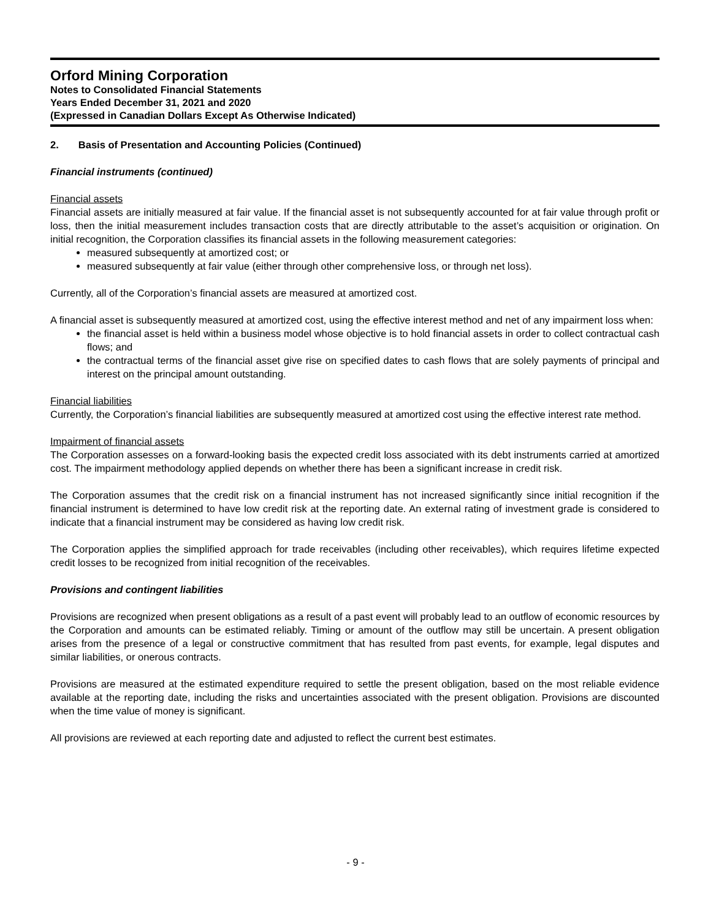Orford Mining Corporation
Notes to Consolidated Financial Statements
Years Ended December 31, 2021 and 2020
(Expressed in Canadian Dollars Except As Otherwise Indicated)
2. Basis of Presentation and Accounting Policies (Continued)
Financial instruments (continued)
Financial assets
Financial assets are initially measured at fair value. If the financial asset is not subsequently accounted for at fair value through profit or loss, then the initial measurement includes transaction costs that are directly attributable to the asset’s acquisition or origination. On initial recognition, the Corporation classifies its financial assets in the following measurement categories:
measured subsequently at amortized cost; or
measured subsequently at fair value (either through other comprehensive loss, or through net loss).
Currently, all of the Corporation’s financial assets are measured at amortized cost.
A financial asset is subsequently measured at amortized cost, using the effective interest method and net of any impairment loss when:
the financial asset is held within a business model whose objective is to hold financial assets in order to collect contractual cash flows; and
the contractual terms of the financial asset give rise on specified dates to cash flows that are solely payments of principal and interest on the principal amount outstanding.
Financial liabilities
Currently, the Corporation’s financial liabilities are subsequently measured at amortized cost using the effective interest rate method.
Impairment of financial assets
The Corporation assesses on a forward-looking basis the expected credit loss associated with its debt instruments carried at amortized cost. The impairment methodology applied depends on whether there has been a significant increase in credit risk.
The Corporation assumes that the credit risk on a financial instrument has not increased significantly since initial recognition if the financial instrument is determined to have low credit risk at the reporting date. An external rating of investment grade is considered to indicate that a financial instrument may be considered as having low credit risk.
The Corporation applies the simplified approach for trade receivables (including other receivables), which requires lifetime expected credit losses to be recognized from initial recognition of the receivables.
Provisions and contingent liabilities
Provisions are recognized when present obligations as a result of a past event will probably lead to an outflow of economic resources by the Corporation and amounts can be estimated reliably. Timing or amount of the outflow may still be uncertain. A present obligation arises from the presence of a legal or constructive commitment that has resulted from past events, for example, legal disputes and similar liabilities, or onerous contracts.
Provisions are measured at the estimated expenditure required to settle the present obligation, based on the most reliable evidence available at the reporting date, including the risks and uncertainties associated with the present obligation. Provisions are discounted when the time value of money is significant.
All provisions are reviewed at each reporting date and adjusted to reflect the current best estimates.
- 9 -